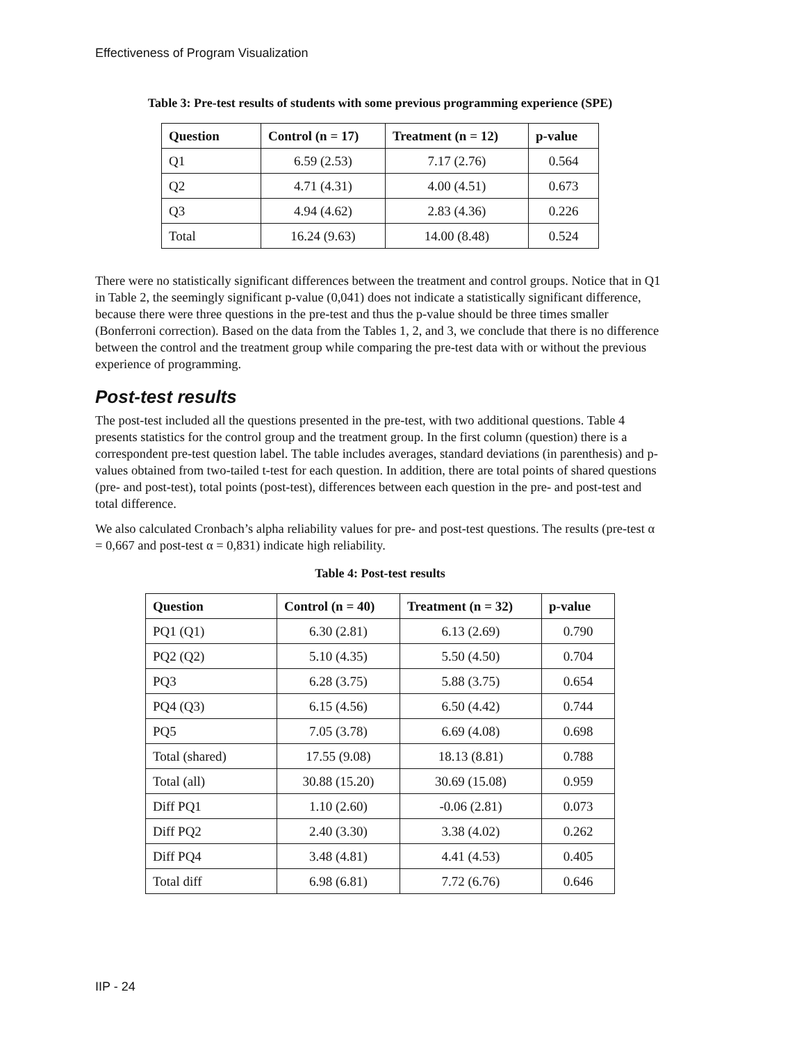Effectiveness of Program Visualization
Table 3: Pre-test results of students with some previous programming experience (SPE)
| Question | Control (n = 17) | Treatment (n = 12) | p-value |
| --- | --- | --- | --- |
| Q1 | 6.59 (2.53) | 7.17 (2.76) | 0.564 |
| Q2 | 4.71 (4.31) | 4.00 (4.51) | 0.673 |
| Q3 | 4.94 (4.62) | 2.83 (4.36) | 0.226 |
| Total | 16.24 (9.63) | 14.00 (8.48) | 0.524 |
There were no statistically significant differences between the treatment and control groups. Notice that in Q1 in Table 2, the seemingly significant p-value (0,041) does not indicate a statistically significant difference, because there were three questions in the pre-test and thus the p-value should be three times smaller (Bonferroni correction). Based on the data from the Tables 1, 2, and 3, we conclude that there is no difference between the control and the treatment group while comparing the pre-test data with or without the previous experience of programming.
Post-test results
The post-test included all the questions presented in the pre-test, with two additional questions. Table 4 presents statistics for the control group and the treatment group. In the first column (question) there is a correspondent pre-test question label. The table includes averages, standard deviations (in parenthesis) and p-values obtained from two-tailed t-test for each question. In addition, there are total points of shared questions (pre- and post-test), total points (post-test), differences between each question in the pre- and post-test and total difference.
We also calculated Cronbach’s alpha reliability values for pre- and post-test questions. The results (pre-test α = 0,667 and post-test α = 0,831) indicate high reliability.
Table 4: Post-test results
| Question | Control (n = 40) | Treatment (n = 32) | p-value |
| --- | --- | --- | --- |
| PQ1 (Q1) | 6.30 (2.81) | 6.13 (2.69) | 0.790 |
| PQ2 (Q2) | 5.10 (4.35) | 5.50 (4.50) | 0.704 |
| PQ3 | 6.28 (3.75) | 5.88 (3.75) | 0.654 |
| PQ4 (Q3) | 6.15 (4.56) | 6.50 (4.42) | 0.744 |
| PQ5 | 7.05 (3.78) | 6.69 (4.08) | 0.698 |
| Total (shared) | 17.55 (9.08) | 18.13 (8.81) | 0.788 |
| Total (all) | 30.88 (15.20) | 30.69 (15.08) | 0.959 |
| Diff PQ1 | 1.10 (2.60) | -0.06 (2.81) | 0.073 |
| Diff PQ2 | 2.40 (3.30) | 3.38 (4.02) | 0.262 |
| Diff PQ4 | 3.48 (4.81) | 4.41 (4.53) | 0.405 |
| Total diff | 6.98 (6.81) | 7.72 (6.76) | 0.646 |
IIP - 24